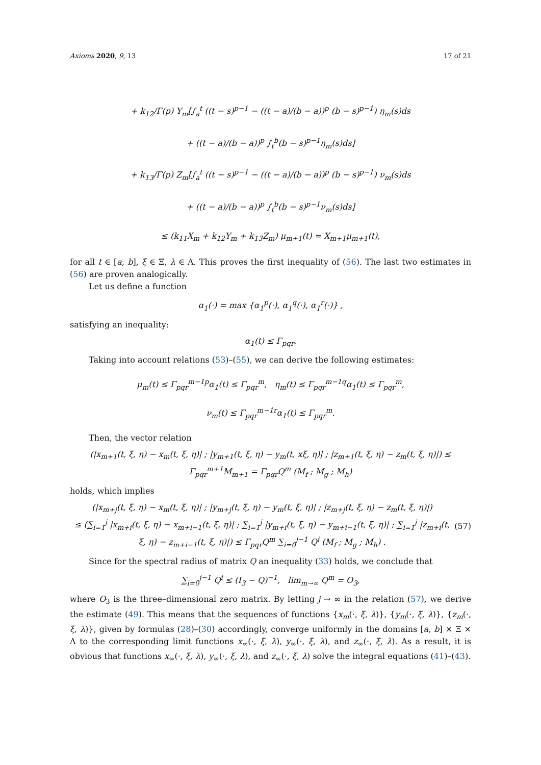Axioms 2020, 9, 13 17 of 21
+ k<sub>12</sub>/Γ(p) Y<sub>m</sub>[∫<sub>a</sub><sup>t</sup> ((t − s)<sup>p−1</sup> − ((t − a)/(b − a))<sup>p</sup> (b − s)<sup>p−1</sup>) η<sub>m</sub>(s)ds
+ ((t − a)/(b − a))<sup>p</sup> ∫<sub>t</sub><sup>b</sup>(b − s)<sup>p−1</sup>η<sub>m</sub>(s)ds]
+ k<sub>13</sub>/Γ(p) Z<sub>m</sub>[∫<sub>a</sub><sup>t</sup> ((t − s)<sup>p−1</sup> − ((t − a)/(b − a))<sup>p</sup> (b − s)<sup>p−1</sup>) ν<sub>m</sub>(s)ds
+ ((t − a)/(b − a))<sup>p</sup> ∫<sub>t</sub><sup>b</sup>(b − s)<sup>p−1</sup>ν<sub>m</sub>(s)ds]
≤ (k<sub>11</sub>X<sub>m</sub> + k<sub>12</sub>Y<sub>m</sub> + k<sub>13</sub>Z<sub>m</sub>) μ<sub>m+1</sub>(t) = X<sub>m+1</sub>μ<sub>m+1</sub>(t),
for all t ∈ [a, b], ξ ∈ Ξ, λ ∈ Λ. This proves the first inequality of (56). The last two estimates in (56) are proven analogically.
Let us define a function
α<sub>1</sub>(·) = max {α<sub>1</sub><sup>p</sup>(·), α<sub>1</sub><sup>q</sup>(·), α<sub>1</sub><sup>r</sup>(·)} ,
satisfying an inequality:
α<sub>1</sub>(t) ≤ Γ<sub>pqr</sub>.
Taking into account relations (53)–(55), we can derive the following estimates:
μ<sub>m</sub>(t) ≤ Γ<sub>pqr</sub><sup>m−1</sup><sup>p</sup>α<sub>1</sub>(t) ≤ Γ<sub>pqr</sub><sup>m</sup>, η<sub>m</sub>(t) ≤ Γ<sub>pqr</sub><sup>m−1</sup><sup>q</sup>α<sub>1</sub>(t) ≤ Γ<sub>pqr</sub><sup>m</sup>,
ν<sub>m</sub>(t) ≤ Γ<sub>pqr</sub><sup>m−1</sup><sup>r</sup>α<sub>1</sub>(t) ≤ Γ<sub>pqr</sub><sup>m</sup>.
Then, the vector relation
(|x<sub>m+1</sub>(t, ξ, η) − x<sub>m</sub>(t, ξ, η)| ; |y<sub>m+1</sub>(t, ξ, η) − y<sub>m</sub>(t, xξ, η)| ; |z<sub>m+1</sub>(t, ξ, η) − z<sub>m</sub>(t, ξ, η)|) ≤ Γ<sub>pqr</sub><sup>m+1</sup>M<sub>m+1</sub> = Γ<sub>pqr</sub>Q<sup>m</sup> (M<sub>f</sub> ; M<sub>g</sub> ; M<sub>h</sub>)
holds, which implies
(|x<sub>m+j</sub>(t, ξ, η) − x<sub>m</sub>(t, ξ, η)| ; |y<sub>m+j</sub>(t, ξ, η) − y<sub>m</sub>(t, ξ, η)| ; |z<sub>m+j</sub>(t, ξ, η) − z<sub>m</sub>(t, ξ, η)|)
≤ (∑<sub>i=1</sub><sup>j</sup> |x<sub>m+i</sub>(t, ξ, η) − x<sub>m+i−1</sub>(t, ξ, η)| ; ∑<sub>i=1</sub><sup>j</sup> |y<sub>m+i</sub>(t, ξ, η) − y<sub>m+i−1</sub>(t, ξ, η)| ; ∑<sub>i=1</sub><sup>j</sup> |z<sub>m+i</sub>(t, ξ, η) − z<sub>m+i−1</sub>(t, ξ, η)|) ≤ Γ<sub>pqr</sub>Q<sup>m</sup> ∑<sub>i=0</sub><sup>j−1</sup> Q<sup>i</sup> (M<sub>f</sub> ; M<sub>g</sub> ; M<sub>h</sub>) .
(57)
Since for the spectral radius of matrix Q an inequality (33) holds, we conclude that
∑<sub>i=0</sub><sup>j−1</sup> Q<sup>i</sup> ≤ (I<sub>3</sub> − Q)<sup>−1</sup>, lim<sub>m→∞</sub> Q<sup>m</sup> = O<sub>3</sub>,
where O<sub>3</sub> is the three–dimensional zero matrix. By letting j → ∞ in the relation (57), we derive the estimate (49). This means that the sequences of functions {x<sub>m</sub>(·, ξ, λ)}, {y<sub>m</sub>(·, ξ, λ)}, {z<sub>m</sub>(·, ξ, λ)}, given by formulas (28)–(30) accordingly, converge uniformly in the domains [a, b] × Ξ × Λ to the corresponding limit functions x<sub>∞</sub>(·, ξ, λ), y<sub>∞</sub>(·, ξ, λ), and z<sub>∞</sub>(·, ξ, λ). As a result, it is obvious that functions x<sub>∞</sub>(·, ξ, λ), y<sub>∞</sub>(·, ξ, λ), and z<sub>∞</sub>(·, ξ, λ) solve the integral equations (41)–(43).